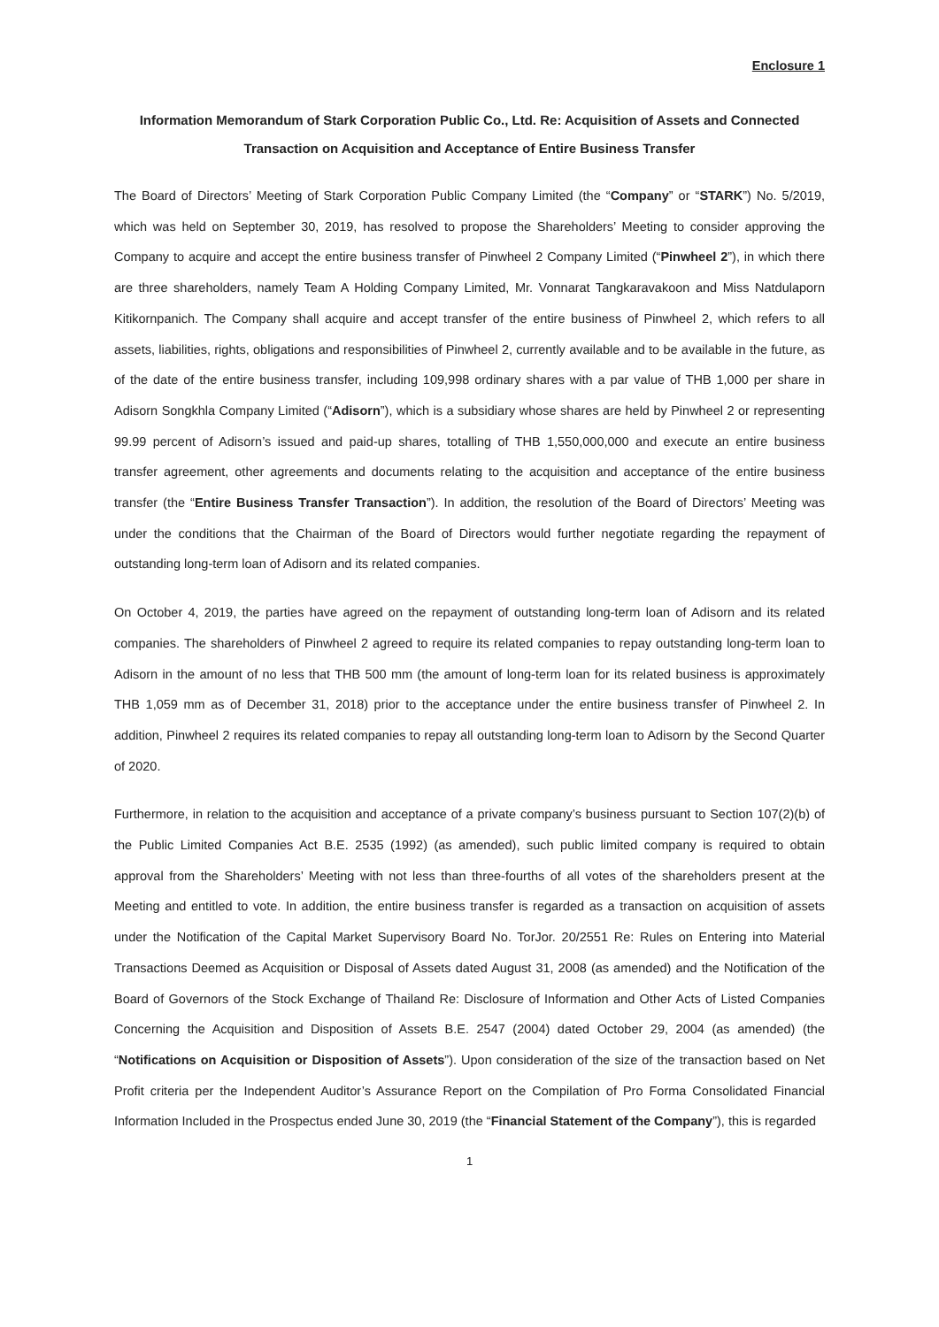Enclosure 1
Information Memorandum of Stark Corporation Public Co., Ltd. Re: Acquisition of Assets and Connected Transaction on Acquisition and Acceptance of Entire Business Transfer
The Board of Directors’ Meeting of Stark Corporation Public Company Limited (the “Company” or “STARK”) No. 5/2019, which was held on September 30, 2019, has resolved to propose the Shareholders’ Meeting to consider approving the Company to acquire and accept the entire business transfer of Pinwheel 2 Company Limited (“Pinwheel 2”), in which there are three shareholders, namely Team A Holding Company Limited, Mr. Vonnarat Tangkaravakoon and Miss Natdulaporn Kitikornpanich. The Company shall acquire and accept transfer of the entire business of Pinwheel 2, which refers to all assets, liabilities, rights, obligations and responsibilities of Pinwheel 2, currently available and to be available in the future, as of the date of the entire business transfer, including 109,998 ordinary shares with a par value of THB 1,000 per share in Adisorn Songkhla Company Limited (“Adisorn”), which is a subsidiary whose shares are held by Pinwheel 2 or representing 99.99 percent of Adisorn’s issued and paid-up shares, totalling of THB 1,550,000,000 and execute an entire business transfer agreement, other agreements and documents relating to the acquisition and acceptance of the entire business transfer (the “Entire Business Transfer Transaction”). In addition, the resolution of the Board of Directors’ Meeting was under the conditions that the Chairman of the Board of Directors would further negotiate regarding the repayment of outstanding long-term loan of Adisorn and its related companies.
On October 4, 2019, the parties have agreed on the repayment of outstanding long-term loan of Adisorn and its related companies. The shareholders of Pinwheel 2 agreed to require its related companies to repay outstanding long-term loan to Adisorn in the amount of no less that THB 500 mm (the amount of long-term loan for its related business is approximately THB 1,059 mm as of December 31, 2018) prior to the acceptance under the entire business transfer of Pinwheel 2. In addition, Pinwheel 2 requires its related companies to repay all outstanding long-term loan to Adisorn by the Second Quarter of 2020.
Furthermore, in relation to the acquisition and acceptance of a private company’s business pursuant to Section 107(2)(b) of the Public Limited Companies Act B.E. 2535 (1992) (as amended), such public limited company is required to obtain approval from the Shareholders’ Meeting with not less than three-fourths of all votes of the shareholders present at the Meeting and entitled to vote. In addition, the entire business transfer is regarded as a transaction on acquisition of assets under the Notification of the Capital Market Supervisory Board No. TorJor. 20/2551 Re: Rules on Entering into Material Transactions Deemed as Acquisition or Disposal of Assets dated August 31, 2008 (as amended) and the Notification of the Board of Governors of the Stock Exchange of Thailand Re: Disclosure of Information and Other Acts of Listed Companies Concerning the Acquisition and Disposition of Assets B.E. 2547 (2004) dated October 29, 2004 (as amended) (the “Notifications on Acquisition or Disposition of Assets”). Upon consideration of the size of the transaction based on Net Profit criteria per the Independent Auditor’s Assurance Report on the Compilation of Pro Forma Consolidated Financial Information Included in the Prospectus ended June 30, 2019 (the “Financial Statement of the Company”), this is regarded
1